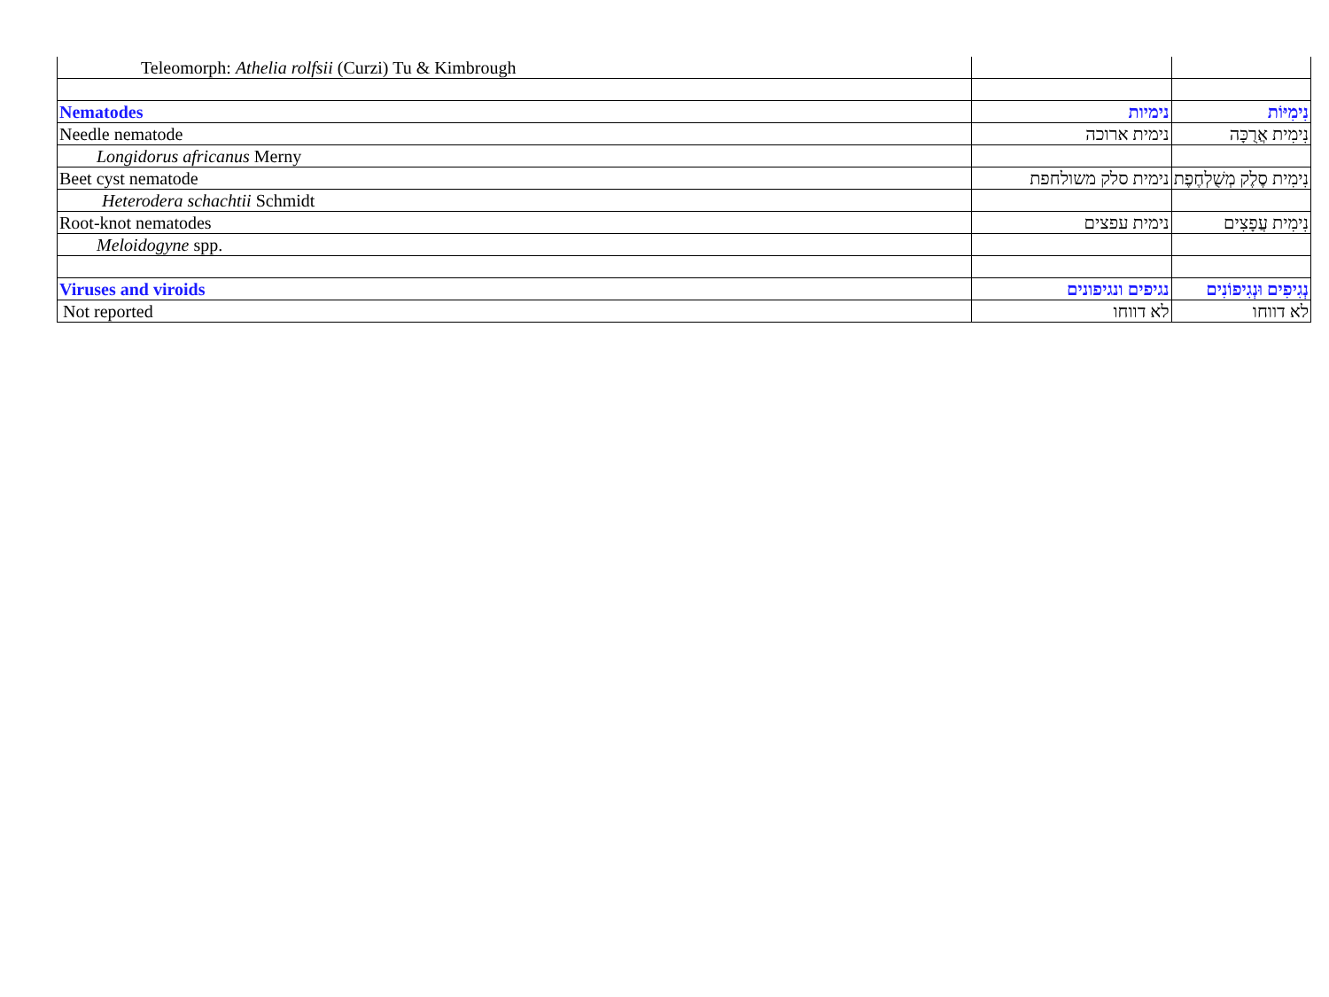| Teleomorph: Athelia rolfsii (Curzi) Tu & Kimbrough | | |
| Nematodes | נימיות | נִימִיּוֹת |
| Needle nematode | נימית ארוכה | נִימִית אֲרֻכָּה |
| Longidorus africanus Merny | | |
| Beet cyst nematode | נימית סלק משולחפת | נִימִית סֶלֶק מְשֻׁלְחֶפֶת |
| Heterodera schachtii Schmidt | | |
| Root-knot nematodes | נימית עפצים | נִימִית עֲפָצִים |
| Meloidogyne spp. | | |
| Viruses and viroids | נגיפים ונגיפונים | נְגִיפִים וּנְגִיפוֹנִים |
| Not reported | לא דווחו | לא דווחו |